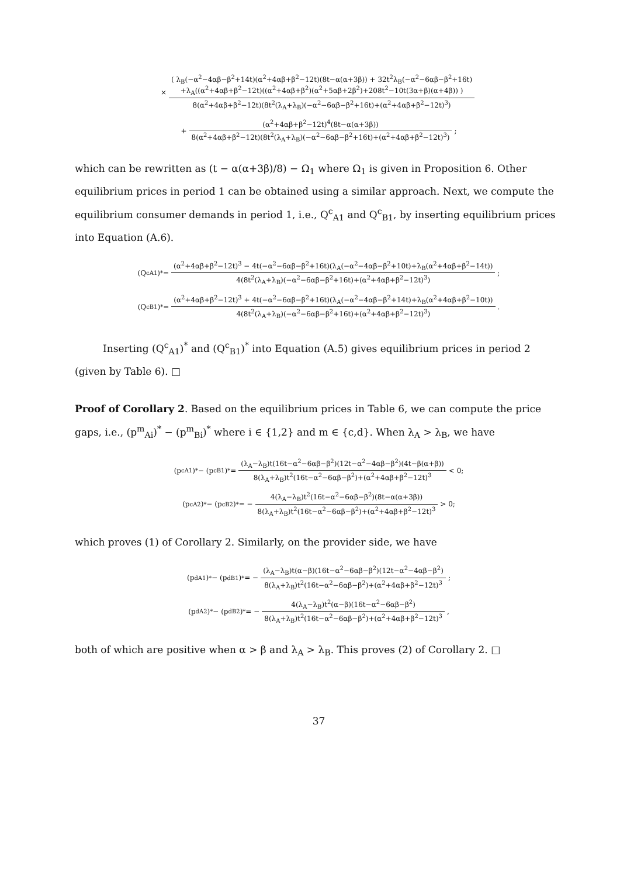× ( λ<sub>B</sub>(−α<sup>2</sup>−4αβ−β<sup>2</sup>+14t)(α<sup>2</sup>+4αβ+β<sup>2</sup>−12t)(8t−α(α+3β)) + 32t<sup>2</sup>λ<sub>B</sub>(−α<sup>2</sup>−6αβ−β<sup>2</sup>+16t)
+λ<sub>A</sub>((α<sup>2</sup>+4αβ+β<sup>2</sup>−12t)((α<sup>2</sup>+4αβ+β<sup>2</sup>)(α<sup>2</sup>+5αβ+2β<sup>2</sup>)+208t<sup>2</sup>−10t(3α+β)(α+4β)) ) 8(α<sup>2</sup>+4αβ+β<sup>2</sup>−12t)(8t<sup>2</sup>(λ<sub>A</sub>+λ<sub>B</sub>)(−α<sup>2</sup>−6αβ−β<sup>2</sup>+16t)+(α<sup>2</sup>+4αβ+β<sup>2</sup>−12t)<sup>3</sup>)
+ (α<sup>2</sup>+4αβ+β<sup>2</sup>−12t)<sup>4</sup>(8t−α(α+3β)) 8(α<sup>2</sup>+4αβ+β<sup>2</sup>−12t)(8t<sup>2</sup>(λ<sub>A</sub>+λ<sub>B</sub>)(−α<sup>2</sup>−6αβ−β<sup>2</sup>+16t)+(α<sup>2</sup>+4αβ+β<sup>2</sup>−12t)<sup>3</sup>);
which can be rewritten as (t − α(α+3β)/8) − Ω<sub>1</sub> where Ω<sub>1</sub> is given in Proposition 6. Other equilibrium prices in period 1 can be obtained using a similar approach. Next, we compute the equilibrium consumer demands in period 1, i.e., Q<sup>c</sup><sub>A1</sub> and Q<sup>c</sup><sub>B1</sub>, by inserting equilibrium prices into Equation (A.6).
(Q<sup>c</sup><sub>A1</sub>)<sup>*</sup> = (α<sup>2</sup>+4αβ+β<sup>2</sup>−12t)<sup>3</sup> − 4t(−α<sup>2</sup>−6αβ−β<sup>2</sup>+16t)(λ<sub>A</sub>(−α<sup>2</sup>−4αβ−β<sup>2</sup>+10t)+λ<sub>B</sub>(α<sup>2</sup>+4αβ+β<sup>2</sup>−14t)) 4(8t<sup>2</sup>(λ<sub>A</sub>+λ<sub>B</sub>)(−α<sup>2</sup>−6αβ−β<sup>2</sup>+16t)+(α<sup>2</sup>+4αβ+β<sup>2</sup>−12t)<sup>3</sup>);
(Q<sup>c</sup><sub>B1</sub>)<sup>*</sup> = (α<sup>2</sup>+4αβ+β<sup>2</sup>−12t)<sup>3</sup> + 4t(−α<sup>2</sup>−6αβ−β<sup>2</sup>+16t)(λ<sub>A</sub>(−α<sup>2</sup>−4αβ−β<sup>2</sup>+14t)+λ<sub>B</sub>(α<sup>2</sup>+4αβ+β<sup>2</sup>−10t)) 4(8t<sup>2</sup>(λ<sub>A</sub>+λ<sub>B</sub>)(−α<sup>2</sup>−6αβ−β<sup>2</sup>+16t)+(α<sup>2</sup>+4αβ+β<sup>2</sup>−12t)<sup>3</sup>).
Inserting (Q<sup>c</sup><sub>A1</sub>)<sup>*</sup> and (Q<sup>c</sup><sub>B1</sub>)<sup>*</sup> into Equation (A.5) gives equilibrium prices in period 2 (given by Table 6). □
Proof of Corollary 2. Based on the equilibrium prices in Table 6, we can compute the price gaps, i.e., (p<sup>m</sup><sub>Ai</sub>)<sup>*</sup> − (p<sup>m</sup><sub>Bi</sub>)<sup>*</sup> where i ∈ {1,2} and m ∈ {c,d}. When λ<sub>A</sub> > λ<sub>B</sub>, we have
(p<sup>c</sup><sub>A1</sub>)<sup>*</sup> − (p<sup>c</sup><sub>B1</sub>)<sup>*</sup> = (λ<sub>A</sub>−λ<sub>B</sub>)t(16t−α<sup>2</sup>−6αβ−β<sup>2</sup>)(12t−α<sup>2</sup>−4αβ−β<sup>2</sup>)(4t−β(α+β)) 8(λ<sub>A</sub>+λ<sub>B</sub>)t<sup>2</sup>(16t−α<sup>2</sup>−6αβ−β<sup>2</sup>)+(α<sup>2</sup>+4αβ+β<sup>2</sup>−12t)<sup>3</sup> < 0;
(p<sup>c</sup><sub>A2</sub>)<sup>*</sup> − (p<sup>c</sup><sub>B2</sub>)<sup>*</sup> = − 4(λ<sub>A</sub>−λ<sub>B</sub>)t<sup>2</sup>(16t−α<sup>2</sup>−6αβ−β<sup>2</sup>)(8t−α(α+3β)) 8(λ<sub>A</sub>+λ<sub>B</sub>)t<sup>2</sup>(16t−α<sup>2</sup>−6αβ−β<sup>2</sup>)+(α<sup>2</sup>+4αβ+β<sup>2</sup>−12t)<sup>3</sup> > 0;
which proves (1) of Corollary 2. Similarly, on the provider side, we have
(p<sup>d</sup><sub>A1</sub>)<sup>*</sup> − (p<sup>d</sup><sub>B1</sub>)<sup>*</sup> = − (λ<sub>A</sub>−λ<sub>B</sub>)t(α−β)(16t−α<sup>2</sup>−6αβ−β<sup>2</sup>)(12t−α<sup>2</sup>−4αβ−β<sup>2</sup>) 8(λ<sub>A</sub>+λ<sub>B</sub>)t<sup>2</sup>(16t−α<sup>2</sup>−6αβ−β<sup>2</sup>)+(α<sup>2</sup>+4αβ+β<sup>2</sup>−12t)<sup>3</sup>;
(p<sup>d</sup><sub>A2</sub>)<sup>*</sup> − (p<sup>d</sup><sub>B2</sub>)<sup>*</sup> = − 4(λ<sub>A</sub>−λ<sub>B</sub>)t<sup>2</sup>(α−β)(16t−α<sup>2</sup>−6αβ−β<sup>2</sup>) 8(λ<sub>A</sub>+λ<sub>B</sub>)t<sup>2</sup>(16t−α<sup>2</sup>−6αβ−β<sup>2</sup>)+(α<sup>2</sup>+4αβ+β<sup>2</sup>−12t)<sup>3</sup>,
both of which are positive when α > β and λ<sub>A</sub> > λ<sub>B</sub>. This proves (2) of Corollary 2. □
37